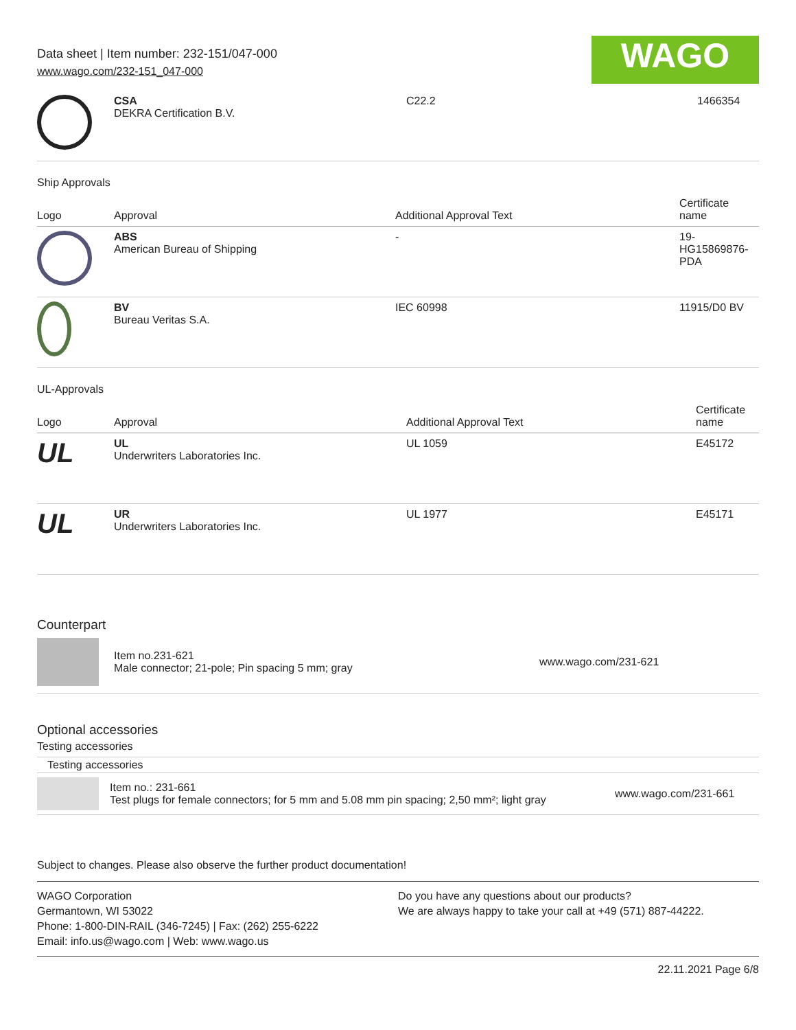Data sheet | Item number: 232-151/047-000
www.wago.com/232-151_047-000
WAGO
| | CSA DEKRA Certification B.V. | C22.2 | 1466354 |
Ship Approvals
| Logo | Approval | Additional Approval Text | Certificate name |
| --- | --- | --- | --- |
| | ABS American Bureau of Shipping | - | 19- HG15869876- PDA |
| | BV Bureau Veritas S.A. | IEC 60998 | 11915/D0 BV |
UL-Approvals
| Logo | Approval | Additional Approval Text | Certificate name |
| --- | --- | --- | --- |
| UL | UL Underwriters Laboratories Inc. | UL 1059 | E45172 |
| UL | UR Underwriters Laboratories Inc. | UL 1977 | E45171 |
Counterpart
Item no.231-621
Male connector; 21-pole; Pin spacing 5 mm; gray
www.wago.com/231-621
Optional accessories
Testing accessories
Testing accessories
Item no.: 231-661
Test plugs for female connectors; for 5 mm and 5.08 mm pin spacing; 2,50 mm²; light gray
www.wago.com/231-661
Subject to changes. Please also observe the further product documentation!
WAGO Corporation
Germantown, WI 53022
Phone: 1-800-DIN-RAIL (346-7245) | Fax: (262) 255-6222
Email: info.us@wago.com | Web: www.wago.us
Do you have any questions about our products?
We are always happy to take your call at +49 (571) 887-44222.
22.11.2021 Page 6/8